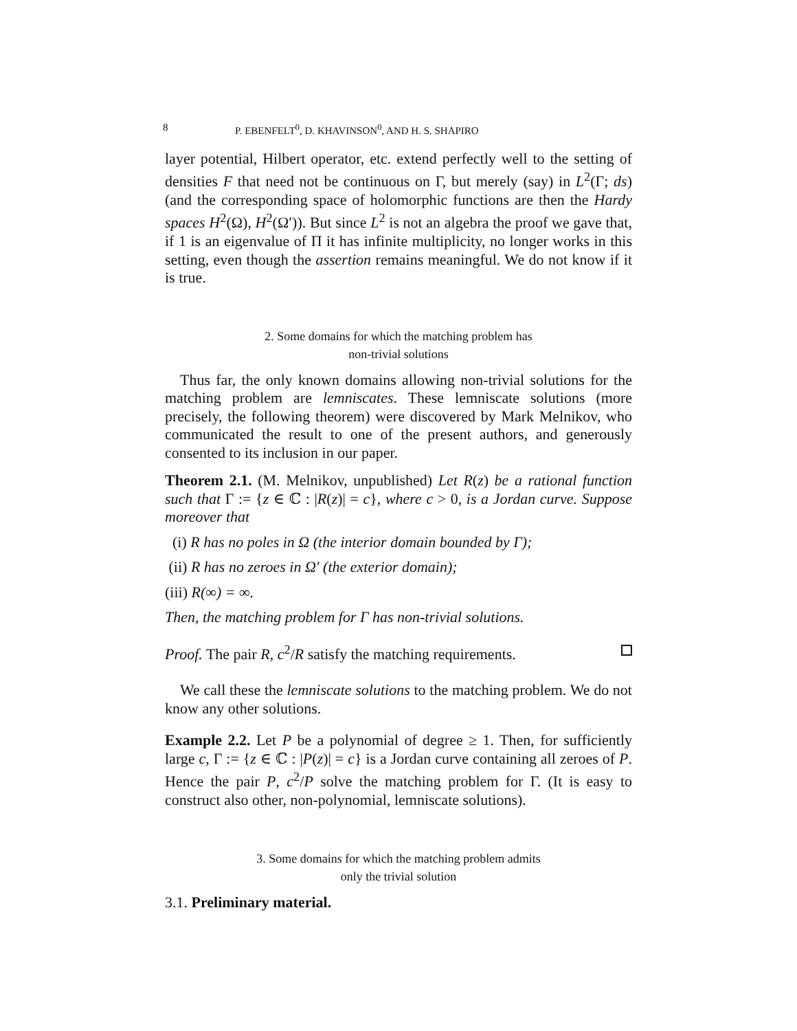8 P. EBENFELT<sup>0</sup>, D. KHAVINSON<sup>0</sup>, AND H. S. SHAPIRO
layer potential, Hilbert operator, etc. extend perfectly well to the setting of densities F that need not be continuous on Γ, but merely (say) in L<sup>2</sup>(Γ; ds) (and the corresponding space of holomorphic functions are then the Hardy spaces H<sup>2</sup>(Ω), H<sup>2</sup>(Ω′)). But since L<sup>2</sup> is not an algebra the proof we gave that, if 1 is an eigenvalue of Π it has infinite multiplicity, no longer works in this setting, even though the assertion remains meaningful. We do not know if it is true.
2. Some domains for which the matching problem has
non-trivial solutions
Thus far, the only known domains allowing non-trivial solutions for the matching problem are lemniscates. These lemniscate solutions (more precisely, the following theorem) were discovered by Mark Melnikov, who communicated the result to one of the present authors, and generously consented to its inclusion in our paper.
Theorem 2.1. (M. Melnikov, unpublished) Let R(z) be a rational function such that Γ := {z ∈ ℂ : |R(z)| = c}, where c > 0, is a Jordan curve. Suppose moreover that
(i) R has no poles in Ω (the interior domain bounded by Γ);
(ii) R has no zeroes in Ω′ (the exterior domain);
(iii) R(∞) = ∞.
Then, the matching problem for Γ has non-trivial solutions.
Proof. The pair R, c<sup>2</sup>/R satisfy the matching requirements.
We call these the lemniscate solutions to the matching problem. We do not know any other solutions.
Example 2.2. Let P be a polynomial of degree ≥ 1. Then, for sufficiently large c, Γ := {z ∈ ℂ : |P(z)| = c} is a Jordan curve containing all zeroes of P. Hence the pair P, c<sup>2</sup>/P solve the matching problem for Γ. (It is easy to construct also other, non-polynomial, lemniscate solutions).
3. Some domains for which the matching problem admits
only the trivial solution
3.1. Preliminary material.